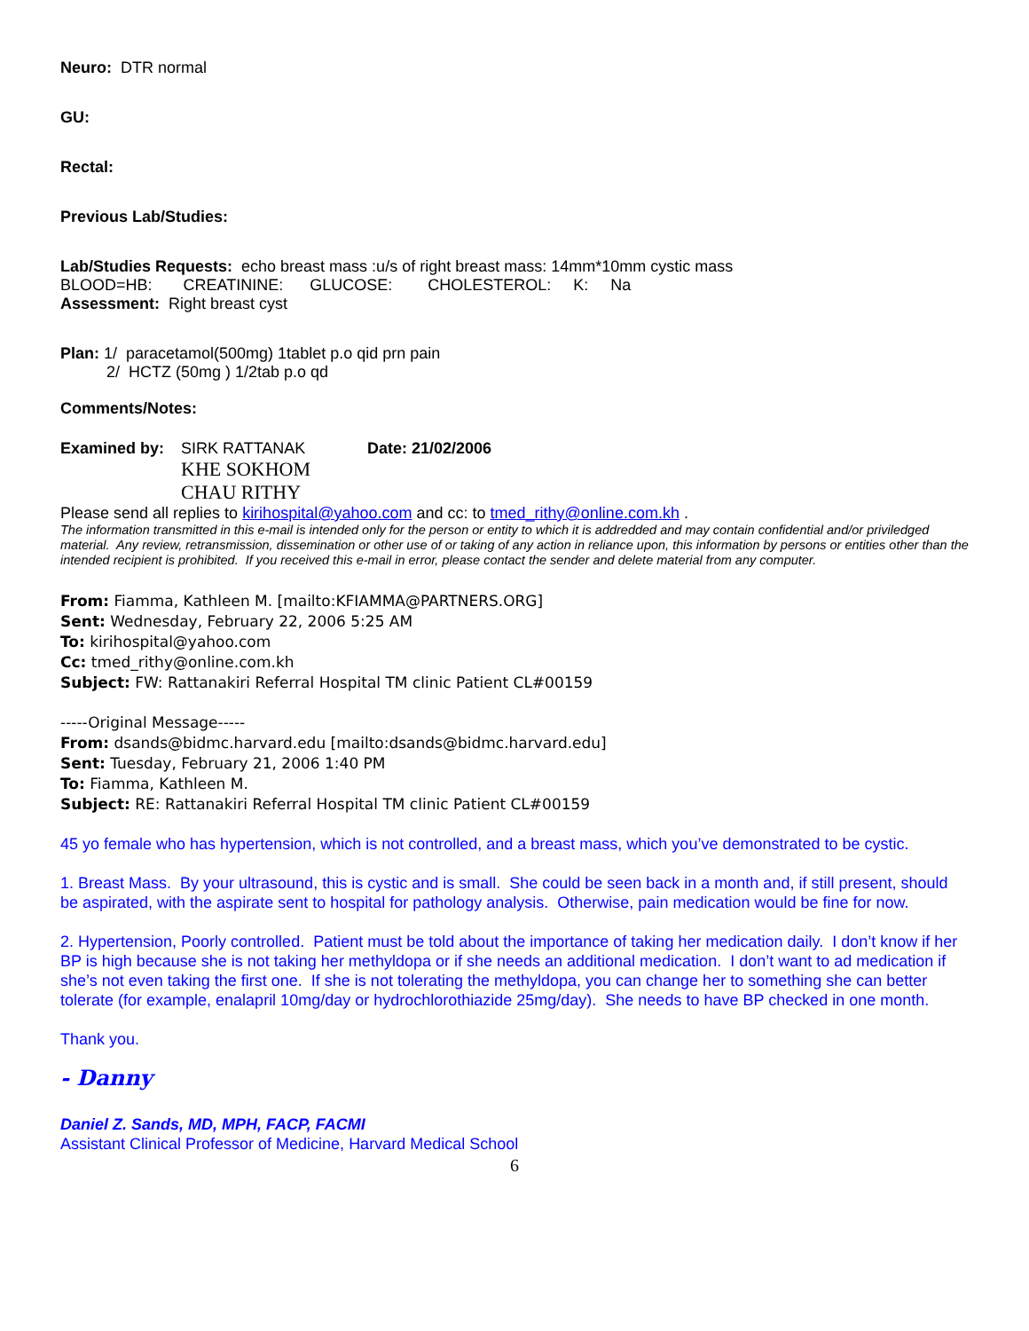Neuro: DTR normal
GU:
Rectal:
Previous Lab/Studies:
Lab/Studies Requests: echo breast mass :u/s of right breast mass: 14mm*10mm cystic mass
BLOOD=HB: CREATININE: GLUCOSE: CHOLESTEROL: K: Na
Assessment: Right breast cyst
Plan: 1/ paracetamol(500mg) 1tablet p.o qid prn pain
2/ HCTZ (50mg ) 1/2tab p.o qd
Comments/Notes:
Examined by: SIRK RATTANAK
KHE SOKHOM
CHAU RITHY
Date: 21/02/2006
Please send all replies to kirihospital@yahoo.com and cc: to tmed_rithy@online.com.kh .
The information transmitted in this e-mail is intended only for the person or entity to which it is addredded and may contain confidential and/or priviledged material. Any review, retransmission, dissemination or other use of or taking of any action in reliance upon, this information by persons or entities other than the intended recipient is prohibited. If you received this e-mail in error, please contact the sender and delete material from any computer.
From: Fiamma, Kathleen M. [mailto:KFIAMMA@PARTNERS.ORG]
Sent: Wednesday, February 22, 2006 5:25 AM
To: kirihospital@yahoo.com
Cc: tmed_rithy@online.com.kh
Subject: FW: Rattanakiri Referral Hospital TM clinic Patient CL#00159
-----Original Message-----
From: dsands@bidmc.harvard.edu [mailto:dsands@bidmc.harvard.edu]
Sent: Tuesday, February 21, 2006 1:40 PM
To: Fiamma, Kathleen M.
Subject: RE: Rattanakiri Referral Hospital TM clinic Patient CL#00159
45 yo female who has hypertension, which is not controlled, and a breast mass, which you’ve demonstrated to be cystic.
1. Breast Mass. By your ultrasound, this is cystic and is small. She could be seen back in a month and, if still present, should be aspirated, with the aspirate sent to hospital for pathology analysis. Otherwise, pain medication would be fine for now.
2. Hypertension, Poorly controlled. Patient must be told about the importance of taking her medication daily. I don’t know if her BP is high because she is not taking her methyldopa or if she needs an additional medication. I don’t want to ad medication if she’s not even taking the first one. If she is not tolerating the methyldopa, you can change her to something she can better tolerate (for example, enalapril 10mg/day or hydrochlorothiazide 25mg/day). She needs to have BP checked in one month.
Thank you.
- Danny
Daniel Z. Sands, MD, MPH, FACP, FACMI
Assistant Clinical Professor of Medicine, Harvard Medical School
6